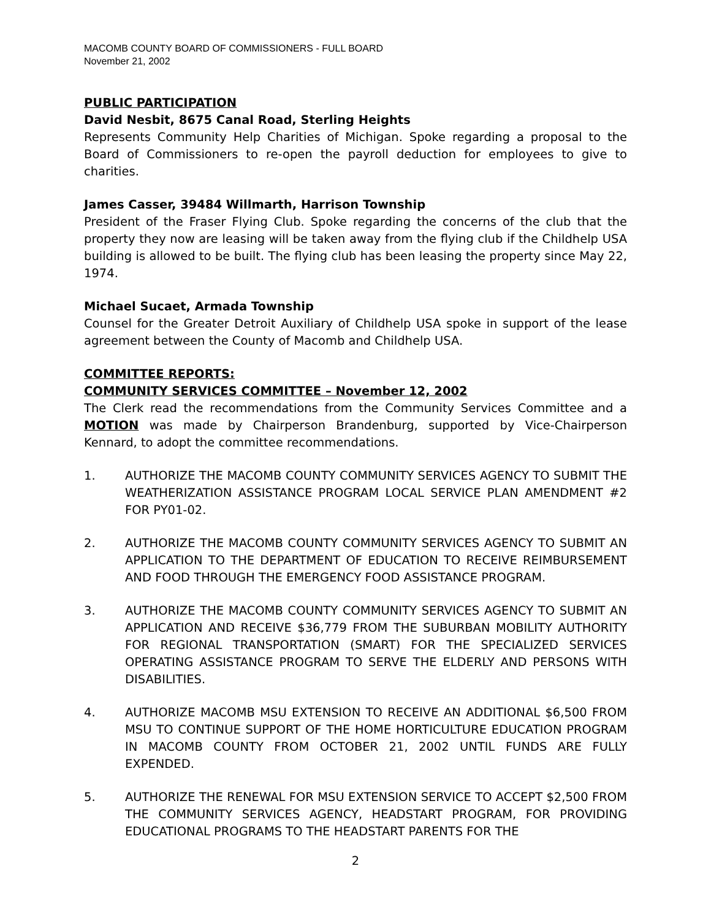MACOMB COUNTY BOARD OF COMMISSIONERS - FULL BOARD
November 21, 2002
PUBLIC PARTICIPATION
David Nesbit, 8675 Canal Road, Sterling Heights
Represents Community Help Charities of Michigan. Spoke regarding a proposal to the Board of Commissioners to re-open the payroll deduction for employees to give to charities.
James Casser, 39484 Willmarth, Harrison Township
President of the Fraser Flying Club. Spoke regarding the concerns of the club that the property they now are leasing will be taken away from the flying club if the Childhelp USA building is allowed to be built. The flying club has been leasing the property since May 22, 1974.
Michael Sucaet, Armada Township
Counsel for the Greater Detroit Auxiliary of Childhelp USA spoke in support of the lease agreement between the County of Macomb and Childhelp USA.
COMMITTEE REPORTS:
COMMUNITY SERVICES COMMITTEE – November 12, 2002
The Clerk read the recommendations from the Community Services Committee and a MOTION was made by Chairperson Brandenburg, supported by Vice-Chairperson Kennard, to adopt the committee recommendations.
1. AUTHORIZE THE MACOMB COUNTY COMMUNITY SERVICES AGENCY TO SUBMIT THE WEATHERIZATION ASSISTANCE PROGRAM LOCAL SERVICE PLAN AMENDMENT #2 FOR PY01-02.
2. AUTHORIZE THE MACOMB COUNTY COMMUNITY SERVICES AGENCY TO SUBMIT AN APPLICATION TO THE DEPARTMENT OF EDUCATION TO RECEIVE REIMBURSEMENT AND FOOD THROUGH THE EMERGENCY FOOD ASSISTANCE PROGRAM.
3. AUTHORIZE THE MACOMB COUNTY COMMUNITY SERVICES AGENCY TO SUBMIT AN APPLICATION AND RECEIVE $36,779 FROM THE SUBURBAN MOBILITY AUTHORITY FOR REGIONAL TRANSPORTATION (SMART) FOR THE SPECIALIZED SERVICES OPERATING ASSISTANCE PROGRAM TO SERVE THE ELDERLY AND PERSONS WITH DISABILITIES.
4. AUTHORIZE MACOMB MSU EXTENSION TO RECEIVE AN ADDITIONAL $6,500 FROM MSU TO CONTINUE SUPPORT OF THE HOME HORTICULTURE EDUCATION PROGRAM IN MACOMB COUNTY FROM OCTOBER 21, 2002 UNTIL FUNDS ARE FULLY EXPENDED.
5. AUTHORIZE THE RENEWAL FOR MSU EXTENSION SERVICE TO ACCEPT $2,500 FROM THE COMMUNITY SERVICES AGENCY, HEADSTART PROGRAM, FOR PROVIDING EDUCATIONAL PROGRAMS TO THE HEADSTART PARENTS FOR THE
2